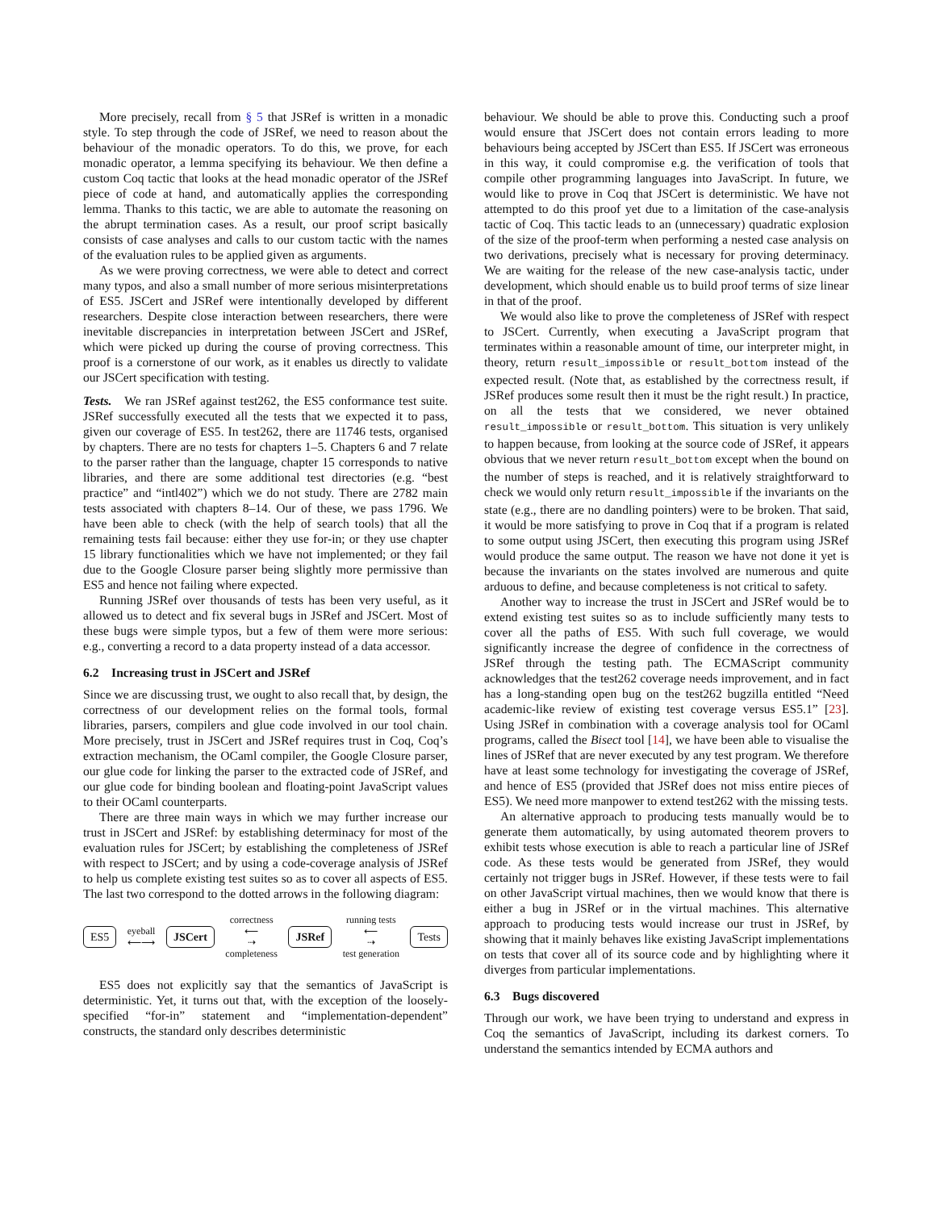More precisely, recall from § 5 that JSRef is written in a monadic style. To step through the code of JSRef, we need to reason about the behaviour of the monadic operators. To do this, we prove, for each monadic operator, a lemma specifying its behaviour. We then define a custom Coq tactic that looks at the head monadic operator of the JSRef piece of code at hand, and automatically applies the corresponding lemma. Thanks to this tactic, we are able to automate the reasoning on the abrupt termination cases. As a result, our proof script basically consists of case analyses and calls to our custom tactic with the names of the evaluation rules to be applied given as arguments.
As we were proving correctness, we were able to detect and correct many typos, and also a small number of more serious misinterpretations of ES5. JSCert and JSRef were intentionally developed by different researchers. Despite close interaction between researchers, there were inevitable discrepancies in interpretation between JSCert and JSRef, which were picked up during the course of proving correctness. This proof is a cornerstone of our work, as it enables us directly to validate our JSCert specification with testing.
Tests. We ran JSRef against test262, the ES5 conformance test suite. JSRef successfully executed all the tests that we expected it to pass, given our coverage of ES5. In test262, there are 11746 tests, organised by chapters. There are no tests for chapters 1–5. Chapters 6 and 7 relate to the parser rather than the language, chapter 15 corresponds to native libraries, and there are some additional test directories (e.g. “best practice” and “intl402”) which we do not study. There are 2782 main tests associated with chapters 8–14. Our of these, we pass 1796. We have been able to check (with the help of search tools) that all the remaining tests fail because: either they use for-in; or they use chapter 15 library functionalities which we have not implemented; or they fail due to the Google Closure parser being slightly more permissive than ES5 and hence not failing where expected.
Running JSRef over thousands of tests has been very useful, as it allowed us to detect and fix several bugs in JSRef and JSCert. Most of these bugs were simple typos, but a few of them were more serious: e.g., converting a record to a data property instead of a data accessor.
6.2 Increasing trust in JSCert and JSRef
Since we are discussing trust, we ought to also recall that, by design, the correctness of our development relies on the formal tools, formal libraries, parsers, compilers and glue code involved in our tool chain. More precisely, trust in JSCert and JSRef requires trust in Coq, Coq’s extraction mechanism, the OCaml compiler, the Google Closure parser, our glue code for linking the parser to the extracted code of JSRef, and our glue code for binding boolean and floating-point JavaScript values to their OCaml counterparts.
There are three main ways in which we may further increase our trust in JSCert and JSRef: by establishing determinacy for most of the evaluation rules for JSCert; by establishing the completeness of JSRef with respect to JSCert; and by using a code-coverage analysis of JSRef to help us complete existing test suites so as to cover all aspects of ES5. The last two correspond to the dotted arrows in the following diagram:
ES5 eyeball
⟵⟶ JSCert correctness
⟵
⇢
completeness JSRef running tests
⟵
⇢
test generation Tests
ES5 does not explicitly say that the semantics of JavaScript is deterministic. Yet, it turns out that, with the exception of the loosely-specified “for-in” statement and “implementation-dependent” constructs, the standard only describes deterministic
behaviour. We should be able to prove this. Conducting such a proof would ensure that JSCert does not contain errors leading to more behaviours being accepted by JSCert than ES5. If JSCert was erroneous in this way, it could compromise e.g. the verification of tools that compile other programming languages into JavaScript. In future, we would like to prove in Coq that JSCert is deterministic. We have not attempted to do this proof yet due to a limitation of the case-analysis tactic of Coq. This tactic leads to an (unnecessary) quadratic explosion of the size of the proof-term when performing a nested case analysis on two derivations, precisely what is necessary for proving determinacy. We are waiting for the release of the new case-analysis tactic, under development, which should enable us to build proof terms of size linear in that of the proof.
We would also like to prove the completeness of JSRef with respect to JSCert. Currently, when executing a JavaScript program that terminates within a reasonable amount of time, our interpreter might, in theory, return result_impossible or result_bottom instead of the expected result. (Note that, as established by the correctness result, if JSRef produces some result then it must be the right result.) In practice, on all the tests that we considered, we never obtained result_impossible or result_bottom. This situation is very unlikely to happen because, from looking at the source code of JSRef, it appears obvious that we never return result_bottom except when the bound on the number of steps is reached, and it is relatively straightforward to check we would only return result_impossible if the invariants on the state (e.g., there are no dandling pointers) were to be broken. That said, it would be more satisfying to prove in Coq that if a program is related to some output using JSCert, then executing this program using JSRef would produce the same output. The reason we have not done it yet is because the invariants on the states involved are numerous and quite arduous to define, and because completeness is not critical to safety.
Another way to increase the trust in JSCert and JSRef would be to extend existing test suites so as to include sufficiently many tests to cover all the paths of ES5. With such full coverage, we would significantly increase the degree of confidence in the correctness of JSRef through the testing path. The ECMAScript community acknowledges that the test262 coverage needs improvement, and in fact has a long-standing open bug on the test262 bugzilla entitled “Need academic-like review of existing test coverage versus ES5.1” [23]. Using JSRef in combination with a coverage analysis tool for OCaml programs, called the Bisect tool [14], we have been able to visualise the lines of JSRef that are never executed by any test program. We therefore have at least some technology for investigating the coverage of JSRef, and hence of ES5 (provided that JSRef does not miss entire pieces of ES5). We need more manpower to extend test262 with the missing tests.
An alternative approach to producing tests manually would be to generate them automatically, by using automated theorem provers to exhibit tests whose execution is able to reach a particular line of JSRef code. As these tests would be generated from JSRef, they would certainly not trigger bugs in JSRef. However, if these tests were to fail on other JavaScript virtual machines, then we would know that there is either a bug in JSRef or in the virtual machines. This alternative approach to producing tests would increase our trust in JSRef, by showing that it mainly behaves like existing JavaScript implementations on tests that cover all of its source code and by highlighting where it diverges from particular implementations.
6.3 Bugs discovered
Through our work, we have been trying to understand and express in Coq the semantics of JavaScript, including its darkest corners. To understand the semantics intended by ECMA authors and